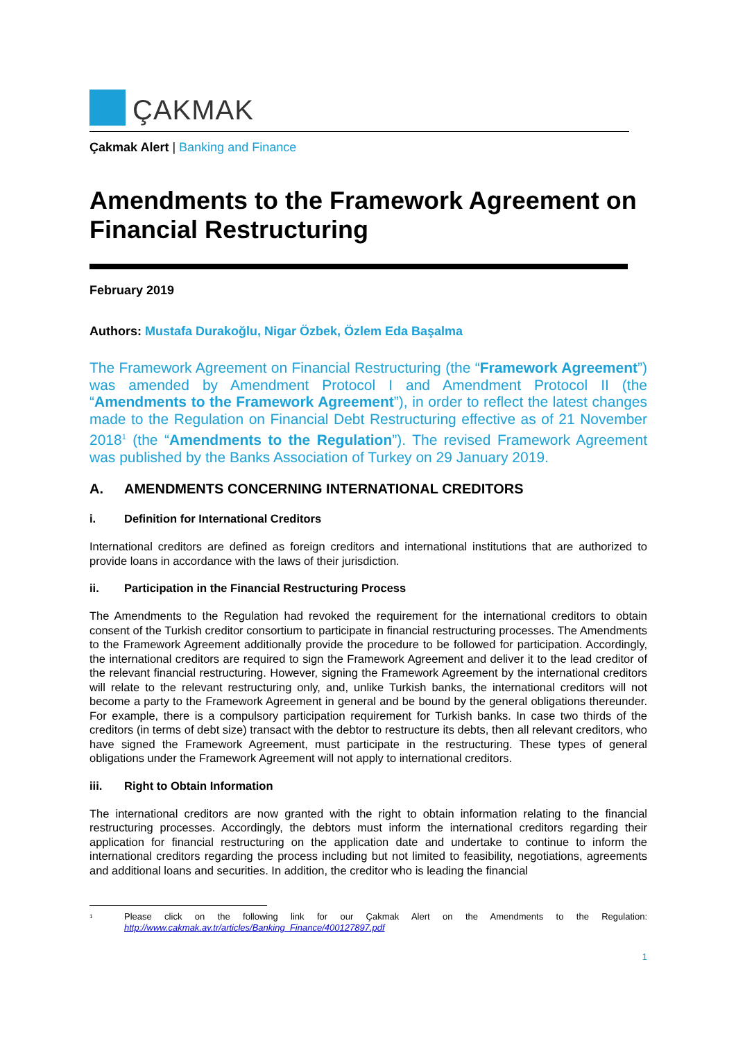ÇAKMAK
Çakmak Alert | Banking and Finance
Amendments to the Framework Agreement on Financial Restructuring
February 2019
Authors: Mustafa Durakoğlu, Nigar Özbek, Özlem Eda Başalma
The Framework Agreement on Financial Restructuring (the “Framework Agreement”) was amended by Amendment Protocol I and Amendment Protocol II (the “Amendments to the Framework Agreement”), in order to reflect the latest changes made to the Regulation on Financial Debt Restructuring effective as of 21 November 2018<sup>1</sup> (the “Amendments to the Regulation”). The revised Framework Agreement was published by the Banks Association of Turkey on 29 January 2019.
A. AMENDMENTS CONCERNING INTERNATIONAL CREDITORS
i. Definition for International Creditors
International creditors are defined as foreign creditors and international institutions that are authorized to provide loans in accordance with the laws of their jurisdiction.
ii. Participation in the Financial Restructuring Process
The Amendments to the Regulation had revoked the requirement for the international creditors to obtain consent of the Turkish creditor consortium to participate in financial restructuring processes. The Amendments to the Framework Agreement additionally provide the procedure to be followed for participation. Accordingly, the international creditors are required to sign the Framework Agreement and deliver it to the lead creditor of the relevant financial restructuring. However, signing the Framework Agreement by the international creditors will relate to the relevant restructuring only, and, unlike Turkish banks, the international creditors will not become a party to the Framework Agreement in general and be bound by the general obligations thereunder. For example, there is a compulsory participation requirement for Turkish banks. In case two thirds of the creditors (in terms of debt size) transact with the debtor to restructure its debts, then all relevant creditors, who have signed the Framework Agreement, must participate in the restructuring. These types of general obligations under the Framework Agreement will not apply to international creditors.
iii. Right to Obtain Information
The international creditors are now granted with the right to obtain information relating to the financial restructuring processes. Accordingly, the debtors must inform the international creditors regarding their application for financial restructuring on the application date and undertake to continue to inform the international creditors regarding the process including but not limited to feasibility, negotiations, agreements and additional loans and securities. In addition, the creditor who is leading the financial
<sup>1</sup> Please click on the following link for our Çakmak Alert on the Amendments to the Regulation: http://www.cakmak.av.tr/articles/Banking_Finance/400127897.pdf
1